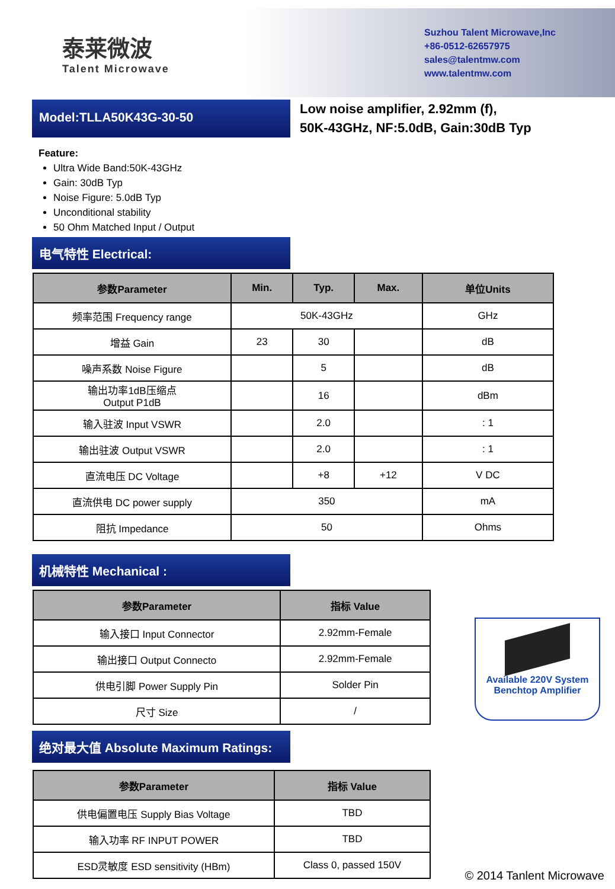泰莱微波
Talent Microwave
Suzhou Talent Microwave,Inc
+86-0512-62657975
sales@talentmw.com
www.talentmw.com
Model:TLLA50K43G-30-50
Low noise amplifier, 2.92mm (f),
50K-43GHz, NF:5.0dB, Gain:30dB Typ
Feature:
Ultra Wide Band:50K-43GHz
Gain: 30dB Typ
Noise Figure: 5.0dB Typ
Unconditional stability
50 Ohm Matched Input / Output
电气特性 Electrical:
| 参数Parameter | Min. | Typ. | Max. | 单位Units |
| --- | --- | --- | --- | --- |
| 频率范围 Frequency range | 50K-43GHz | | | GHz |
| 增益 Gain | 23 | 30 | | dB |
| 噪声系数 Noise Figure | | 5 | | dB |
| 输出功率1dB压缩点 Output P1dB | | 16 | | dBm |
| 输入驻波 Input VSWR | | 2.0 | | : 1 |
| 输出驻波 Output VSWR | | 2.0 | | : 1 |
| 直流电压 DC Voltage | | +8 | +12 | V DC |
| 直流供电 DC power supply | 350 | | | mA |
| 阻抗 Impedance | 50 | | | Ohms |
机械特性 Mechanical :
| 参数Parameter | 指标 Value |
| --- | --- |
| 输入接口 Input Connector | 2.92mm-Female |
| 输出接口 Output Connecto | 2.92mm-Female |
| 供电引脚 Power Supply Pin | Solder Pin |
| 尺寸 Size | / |
绝对最大值 Absolute Maximum Ratings:
| 参数Parameter | 指标 Value |
| --- | --- |
| 供电偏置电压 Supply Bias Voltage | TBD |
| 输入功率 RF INPUT POWER | TBD |
| ESD灵敏度 ESD sensitivity (HBm) | Class 0, passed 150V |
Available 220V System
Benchtop Amplifier
© 2014 Tanlent Microwave